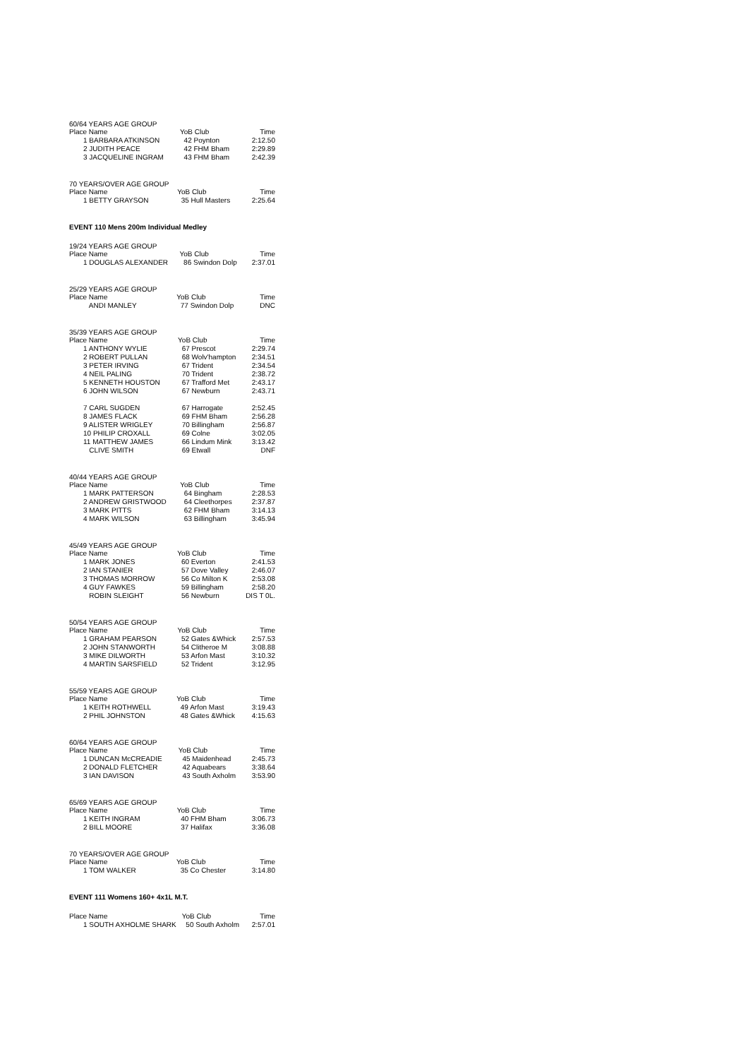60/64 YEARS AGE GROUP
| Place Name | YoB Club | Time |
| --- | --- | --- |
| 1 BARBARA ATKINSON | 42 Poynton | 2:12.50 |
| 2 JUDITH PEACE | 42 FHM Bham | 2:29.89 |
| 3 JACQUELINE INGRAM | 43 FHM Bham | 2:42.39 |
70 YEARS/OVER AGE GROUP
| Place Name | YoB Club | Time |
| --- | --- | --- |
| 1 BETTY GRAYSON | 35 Hull Masters | 2:25.64 |
EVENT 110 Mens 200m Individual Medley
19/24 YEARS AGE GROUP
| Place Name | YoB Club | Time |
| --- | --- | --- |
| 1 DOUGLAS ALEXANDER | 86 Swindon Dolp | 2:37.01 |
25/29 YEARS AGE GROUP
| Place Name | YoB Club | Time |
| --- | --- | --- |
| ANDI MANLEY | 77 Swindon Dolp | DNC |
35/39 YEARS AGE GROUP
| Place Name | YoB Club | Time |
| --- | --- | --- |
| 1 ANTHONY WYLIE | 67 Prescot | 2:29.74 |
| 2 ROBERT PULLAN | 68 Wolv'hampton | 2:34.51 |
| 3 PETER IRVING | 67 Trident | 2:34.54 |
| 4 NEIL PALING | 70 Trident | 2:38.72 |
| 5 KENNETH HOUSTON | 67 Trafford Met | 2:43.17 |
| 6 JOHN WILSON | 67 Newburn | 2:43.71 |
| 7 CARL SUGDEN | 67 Harrogate | 2:52.45 |
| 8 JAMES FLACK | 69 FHM Bham | 2:56.28 |
| 9 ALISTER WRIGLEY | 70 Billingham | 2:56.87 |
| 10 PHILIP CROXALL | 69 Colne | 3:02.05 |
| 11 MATTHEW JAMES | 66 Lindum Mink | 3:13.42 |
| CLIVE SMITH | 69 Etwall | DNF |
40/44 YEARS AGE GROUP
| Place Name | YoB Club | Time |
| --- | --- | --- |
| 1 MARK PATTERSON | 64 Bingham | 2:28.53 |
| 2 ANDREW GRISTWOOD | 64 Cleethorpes | 2:37.87 |
| 3 MARK PITTS | 62 FHM Bham | 3:14.13 |
| 4 MARK WILSON | 63 Billingham | 3:45.94 |
45/49 YEARS AGE GROUP
| Place Name | YoB Club | Time |
| --- | --- | --- |
| 1 MARK JONES | 60 Everton | 2:41.53 |
| 2 IAN STANIER | 57 Dove Valley | 2:46.07 |
| 3 THOMAS MORROW | 56 Co Milton K | 2:53.08 |
| 4 GUY FAWKES | 59 Billingham | 2:58.20 |
| ROBIN SLEIGHT | 56 Newburn | DIS T 0L. |
50/54 YEARS AGE GROUP
| Place Name | YoB Club | Time |
| --- | --- | --- |
| 1 GRAHAM PEARSON | 52 Gates &Whick | 2:57.53 |
| 2 JOHN STANWORTH | 54 Clitheroe M | 3:08.88 |
| 3 MIKE DILWORTH | 53 Arfon Mast | 3:10.32 |
| 4 MARTIN SARSFIELD | 52 Trident | 3:12.95 |
55/59 YEARS AGE GROUP
| Place Name | YoB Club | Time |
| --- | --- | --- |
| 1 KEITH ROTHWELL | 49 Arfon Mast | 3:19.43 |
| 2 PHIL JOHNSTON | 48 Gates &Whick | 4:15.63 |
60/64 YEARS AGE GROUP
| Place Name | YoB Club | Time |
| --- | --- | --- |
| 1 DUNCAN McCREADIE | 45 Maidenhead | 2:45.73 |
| 2 DONALD FLETCHER | 42 Aquabears | 3:38.64 |
| 3 IAN DAVISON | 43 South Axholm | 3:53.90 |
65/69 YEARS AGE GROUP
| Place Name | YoB Club | Time |
| --- | --- | --- |
| 1 KEITH INGRAM | 40 FHM Bham | 3:06.73 |
| 2 BILL MOORE | 37 Halifax | 3:36.08 |
70 YEARS/OVER AGE GROUP
| Place Name | YoB Club | Time |
| --- | --- | --- |
| 1 TOM WALKER | 35 Co Chester | 3:14.80 |
EVENT 111 Womens 160+ 4x1L M.T.
| Place Name | YoB Club | Time |
| --- | --- | --- |
| 1 SOUTH AXHOLME SHARK | 50 South Axholm | 2:57.01 |